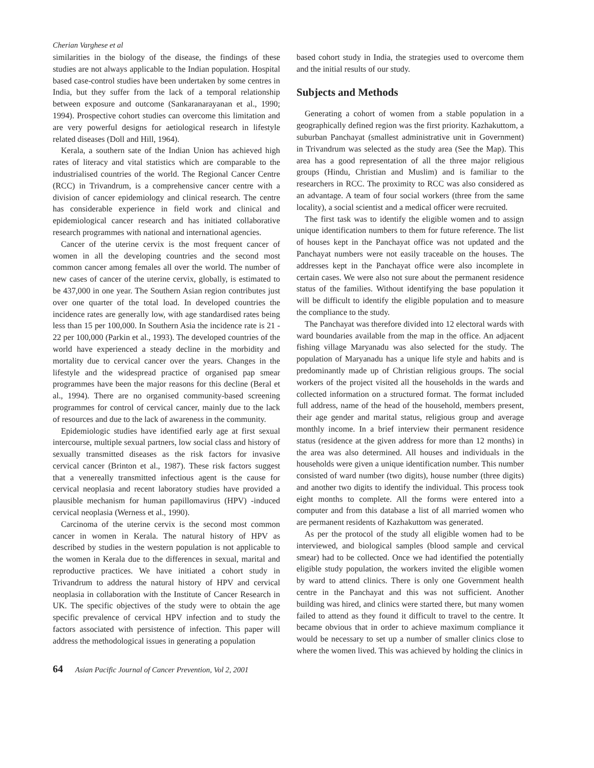Cherian Varghese et al
similarities in the biology of the disease, the findings of these studies are not always applicable to the Indian population. Hospital based case-control studies have been undertaken by some centres in India, but they suffer from the lack of a temporal relationship between exposure and outcome (Sankaranarayanan et al., 1990; 1994). Prospective cohort studies can overcome this limitation and are very powerful designs for aetiological research in lifestyle related diseases (Doll and Hill, 1964).
Kerala, a southern sate of the Indian Union has achieved high rates of literacy and vital statistics which are comparable to the industrialised countries of the world. The Regional Cancer Centre (RCC) in Trivandrum, is a comprehensive cancer centre with a division of cancer epidemiology and clinical research. The centre has considerable experience in field work and clinical and epidemiological cancer research and has initiated collaborative research programmes with national and international agencies.
Cancer of the uterine cervix is the most frequent cancer of women in all the developing countries and the second most common cancer among females all over the world. The number of new cases of cancer of the uterine cervix, globally, is estimated to be 437,000 in one year. The Southern Asian region contributes just over one quarter of the total load. In developed countries the incidence rates are generally low, with age standardised rates being less than 15 per 100,000. In Southern Asia the incidence rate is 21 - 22 per 100,000 (Parkin et al., 1993). The developed countries of the world have experienced a steady decline in the morbidity and mortality due to cervical cancer over the years. Changes in the lifestyle and the widespread practice of organised pap smear programmes have been the major reasons for this decline (Beral et al., 1994). There are no organised community-based screening programmes for control of cervical cancer, mainly due to the lack of resources and due to the lack of awareness in the community.
Epidemiologic studies have identified early age at first sexual intercourse, multiple sexual partners, low social class and history of sexually transmitted diseases as the risk factors for invasive cervical cancer (Brinton et al., 1987). These risk factors suggest that a venereally transmitted infectious agent is the cause for cervical neoplasia and recent laboratory studies have provided a plausible mechanism for human papillomavirus (HPV) -induced cervical neoplasia (Werness et al., 1990).
Carcinoma of the uterine cervix is the second most common cancer in women in Kerala. The natural history of HPV as described by studies in the western population is not applicable to the women in Kerala due to the differences in sexual, marital and reproductive practices. We have initiated a cohort study in Trivandrum to address the natural history of HPV and cervical neoplasia in collaboration with the Institute of Cancer Research in UK. The specific objectives of the study were to obtain the age specific prevalence of cervical HPV infection and to study the factors associated with persistence of infection. This paper will address the methodological issues in generating a population
based cohort study in India, the strategies used to overcome them and the initial results of our study.
Subjects and Methods
Generating a cohort of women from a stable population in a geographically defined region was the first priority. Kazhakuttom, a suburban Panchayat (smallest administrative unit in Government) in Trivandrum was selected as the study area (See the Map). This area has a good representation of all the three major religious groups (Hindu, Christian and Muslim) and is familiar to the researchers in RCC. The proximity to RCC was also considered as an advantage. A team of four social workers (three from the same locality), a social scientist and a medical officer were recruited.
The first task was to identify the eligible women and to assign unique identification numbers to them for future reference. The list of houses kept in the Panchayat office was not updated and the Panchayat numbers were not easily traceable on the houses. The addresses kept in the Panchayat office were also incomplete in certain cases. We were also not sure about the permanent residence status of the families. Without identifying the base population it will be difficult to identify the eligible population and to measure the compliance to the study.
The Panchayat was therefore divided into 12 electoral wards with ward boundaries available from the map in the office. An adjacent fishing village Maryanadu was also selected for the study. The population of Maryanadu has a unique life style and habits and is predominantly made up of Christian religious groups. The social workers of the project visited all the households in the wards and collected information on a structured format. The format included full address, name of the head of the household, members present, their age gender and marital status, religious group and average monthly income. In a brief interview their permanent residence status (residence at the given address for more than 12 months) in the area was also determined. All houses and individuals in the households were given a unique identification number. This number consisted of ward number (two digits), house number (three digits) and another two digits to identify the individual. This process took eight months to complete. All the forms were entered into a computer and from this database a list of all married women who are permanent residents of Kazhakuttom was generated.
As per the protocol of the study all eligible women had to be interviewed, and biological samples (blood sample and cervical smear) had to be collected. Once we had identified the potentially eligible study population, the workers invited the eligible women by ward to attend clinics. There is only one Government health centre in the Panchayat and this was not sufficient. Another building was hired, and clinics were started there, but many women failed to attend as they found it difficult to travel to the centre. It became obvious that in order to achieve maximum compliance it would be necessary to set up a number of smaller clinics close to where the women lived. This was achieved by holding the clinics in
64 Asian Pacific Journal of Cancer Prevention, Vol 2, 2001